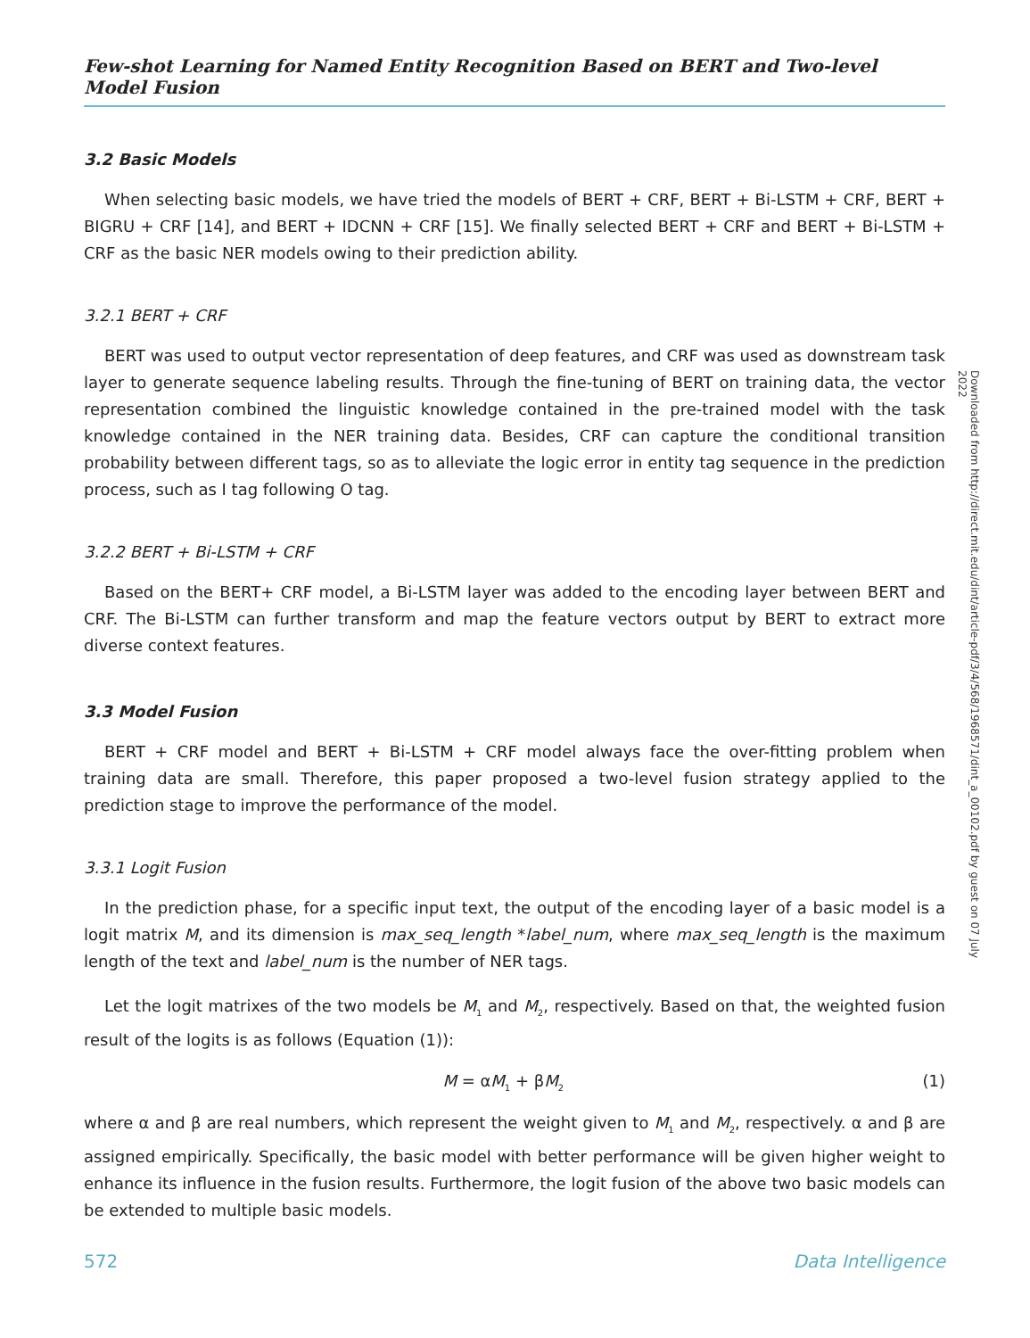Few-shot Learning for Named Entity Recognition Based on BERT and Two-level Model Fusion
3.2 Basic Models
When selecting basic models, we have tried the models of BERT + CRF, BERT + Bi-LSTM + CRF, BERT + BIGRU + CRF [14], and BERT + IDCNN + CRF [15]. We finally selected BERT + CRF and BERT + Bi-LSTM + CRF as the basic NER models owing to their prediction ability.
3.2.1 BERT + CRF
BERT was used to output vector representation of deep features, and CRF was used as downstream task layer to generate sequence labeling results. Through the fine-tuning of BERT on training data, the vector representation combined the linguistic knowledge contained in the pre-trained model with the task knowledge contained in the NER training data. Besides, CRF can capture the conditional transition probability between different tags, so as to alleviate the logic error in entity tag sequence in the prediction process, such as I tag following O tag.
3.2.2 BERT + Bi-LSTM + CRF
Based on the BERT+ CRF model, a Bi-LSTM layer was added to the encoding layer between BERT and CRF. The Bi-LSTM can further transform and map the feature vectors output by BERT to extract more diverse context features.
3.3 Model Fusion
BERT + CRF model and BERT + Bi-LSTM + CRF model always face the over-fitting problem when training data are small. Therefore, this paper proposed a two-level fusion strategy applied to the prediction stage to improve the performance of the model.
3.3.1 Logit Fusion
In the prediction phase, for a specific input text, the output of the encoding layer of a basic model is a logit matrix M, and its dimension is max_seq_length *label_num, where max_seq_length is the maximum length of the text and label_num is the number of NER tags.
Let the logit matrixes of the two models be M<sub>1</sub> and M<sub>2</sub>, respectively. Based on that, the weighted fusion result of the logits is as follows (Equation (1)):
M = αM<sub>1</sub> + βM<sub>2</sub> (1)
where α and β are real numbers, which represent the weight given to M<sub>1</sub> and M<sub>2</sub>, respectively. α and β are assigned empirically. Specifically, the basic model with better performance will be given higher weight to enhance its influence in the fusion results. Furthermore, the logit fusion of the above two basic models can be extended to multiple basic models.
Downloaded from http://direct.mit.edu/dint/article-pdf/3/4/568/1968571/dint_a_00102.pdf by guest on 07 July 2022
572 Data Intelligence